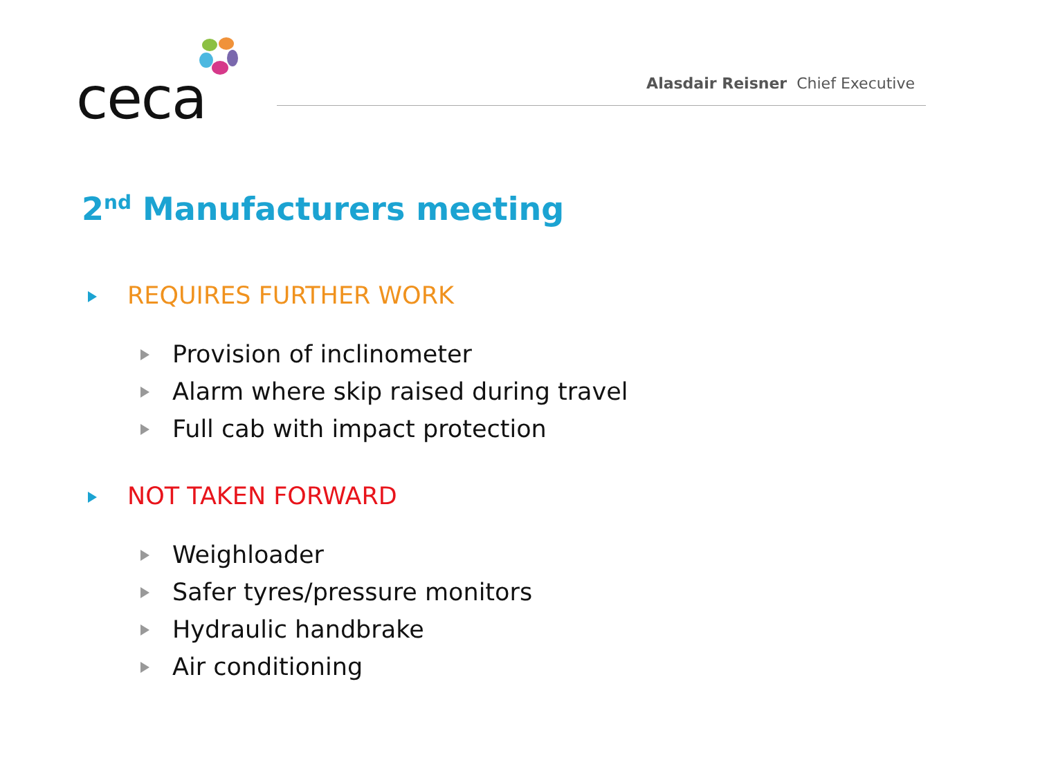ceca
Alasdair Reisner Chief Executive
2<sup>nd</sup> Manufacturers meeting
REQUIRES FURTHER WORK
Provision of inclinometer
Alarm where skip raised during travel
Full cab with impact protection
NOT TAKEN FORWARD
Weighloader
Safer tyres/pressure monitors
Hydraulic handbrake
Air conditioning